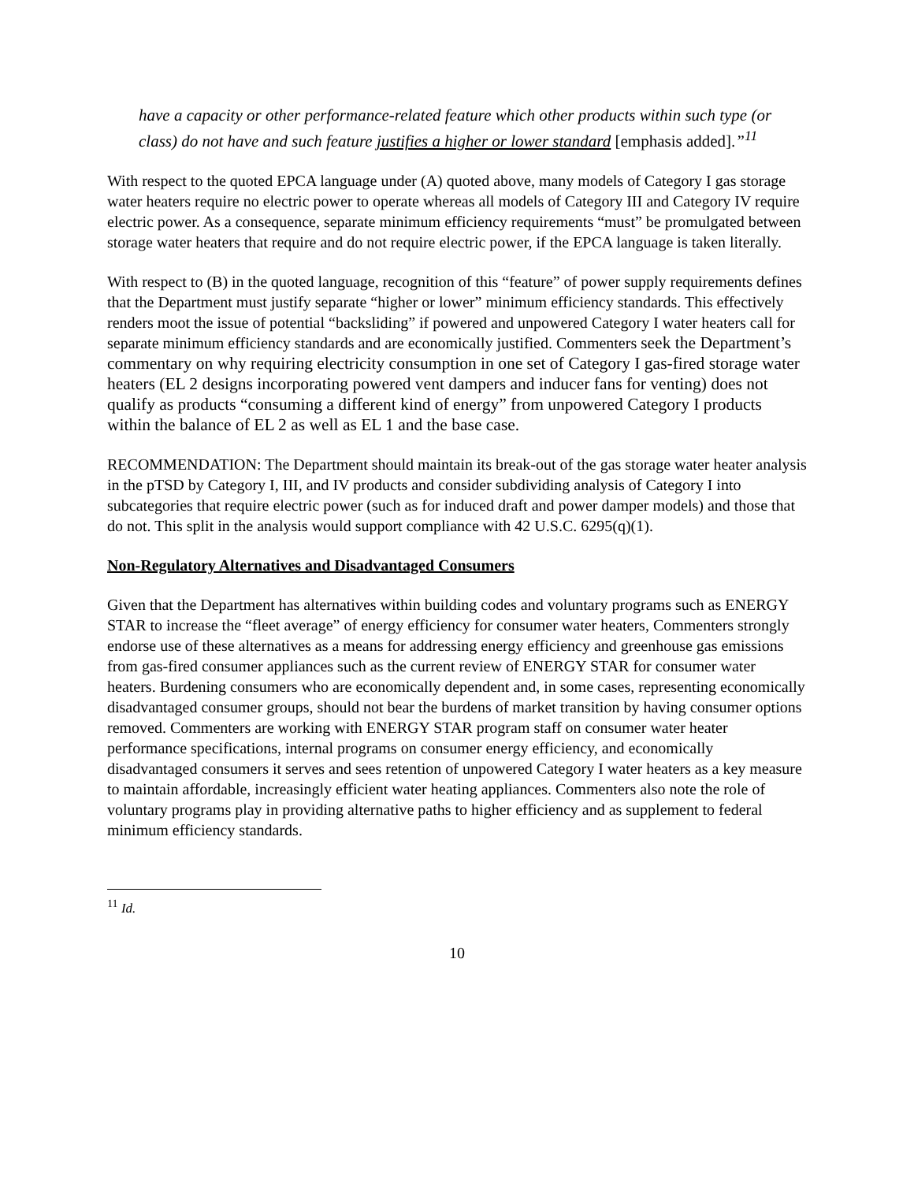have a capacity or other performance-related feature which other products within such type (or class) do not have and such feature justifies a higher or lower standard [emphasis added].”<sup>11</sup>
With respect to the quoted EPCA language under (A) quoted above, many models of Category I gas storage water heaters require no electric power to operate whereas all models of Category III and Category IV require electric power. As a consequence, separate minimum efficiency requirements “must” be promulgated between storage water heaters that require and do not require electric power, if the EPCA language is taken literally.
With respect to (B) in the quoted language, recognition of this “feature” of power supply requirements defines that the Department must justify separate “higher or lower” minimum efficiency standards. This effectively renders moot the issue of potential “backsliding” if powered and unpowered Category I water heaters call for separate minimum efficiency standards and are economically justified. Commenters seek the Department’s commentary on why requiring electricity consumption in one set of Category I gas-fired storage water heaters (EL 2 designs incorporating powered vent dampers and inducer fans for venting) does not qualify as products “consuming a different kind of energy” from unpowered Category I products within the balance of EL 2 as well as EL 1 and the base case.
RECOMMENDATION: The Department should maintain its break-out of the gas storage water heater analysis in the pTSD by Category I, III, and IV products and consider subdividing analysis of Category I into subcategories that require electric power (such as for induced draft and power damper models) and those that do not. This split in the analysis would support compliance with 42 U.S.C. 6295(q)(1).
Non-Regulatory Alternatives and Disadvantaged Consumers
Given that the Department has alternatives within building codes and voluntary programs such as ENERGY STAR to increase the “fleet average” of energy efficiency for consumer water heaters, Commenters strongly endorse use of these alternatives as a means for addressing energy efficiency and greenhouse gas emissions from gas-fired consumer appliances such as the current review of ENERGY STAR for consumer water heaters. Burdening consumers who are economically dependent and, in some cases, representing economically disadvantaged consumer groups, should not bear the burdens of market transition by having consumer options removed. Commenters are working with ENERGY STAR program staff on consumer water heater performance specifications, internal programs on consumer energy efficiency, and economically disadvantaged consumers it serves and sees retention of unpowered Category I water heaters as a key measure to maintain affordable, increasingly efficient water heating appliances. Commenters also note the role of voluntary programs play in providing alternative paths to higher efficiency and as supplement to federal minimum efficiency standards.
<sup>11</sup> Id.
10